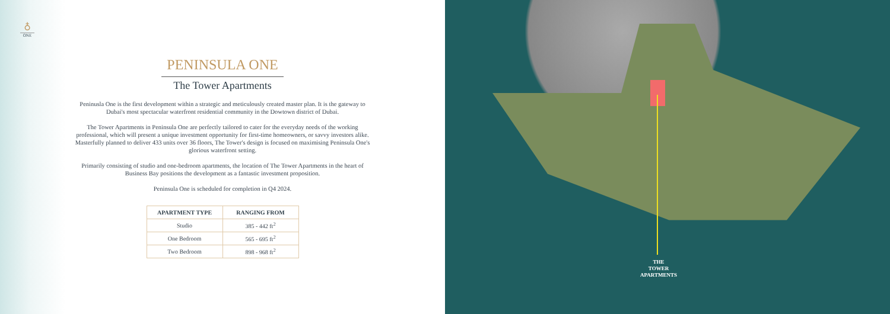♁
ONE
PENINSULA ONE
The Tower Apartments
Peninusla One is the first development within a strategic and meticulously created master plan. It is the gateway to Dubai's most spectacular waterfront residential community in the Dowtown district of Dubai.
The Tower Apartments in Peninsula One are perfectly tailored to cater for the everyday needs of the working professional, which will present a unique investment opportunity for first-time homeowners, or savvy investors alike. Masterfully planned to deliver 433 units over 36 floors, The Tower's design is focused on maximising Peninsula One's glorious waterfront setting.
Primarily consisting of studio and one-bedroom apartments, the location of The Tower Apartments in the heart of Business Bay positions the development as a fantastic investment proposition.
Peninsula One is scheduled for completion in Q4 2024.
| APARTMENT TYPE | RANGING FROM |
| --- | --- |
| Studio | 385 - 442 ft<sup>2</sup> |
| One Bedroom | 565 - 695 ft<sup>2</sup> |
| Two Bedroom | 898 - 968 ft<sup>2</sup> |
THE
TOWER
APARTMENTS